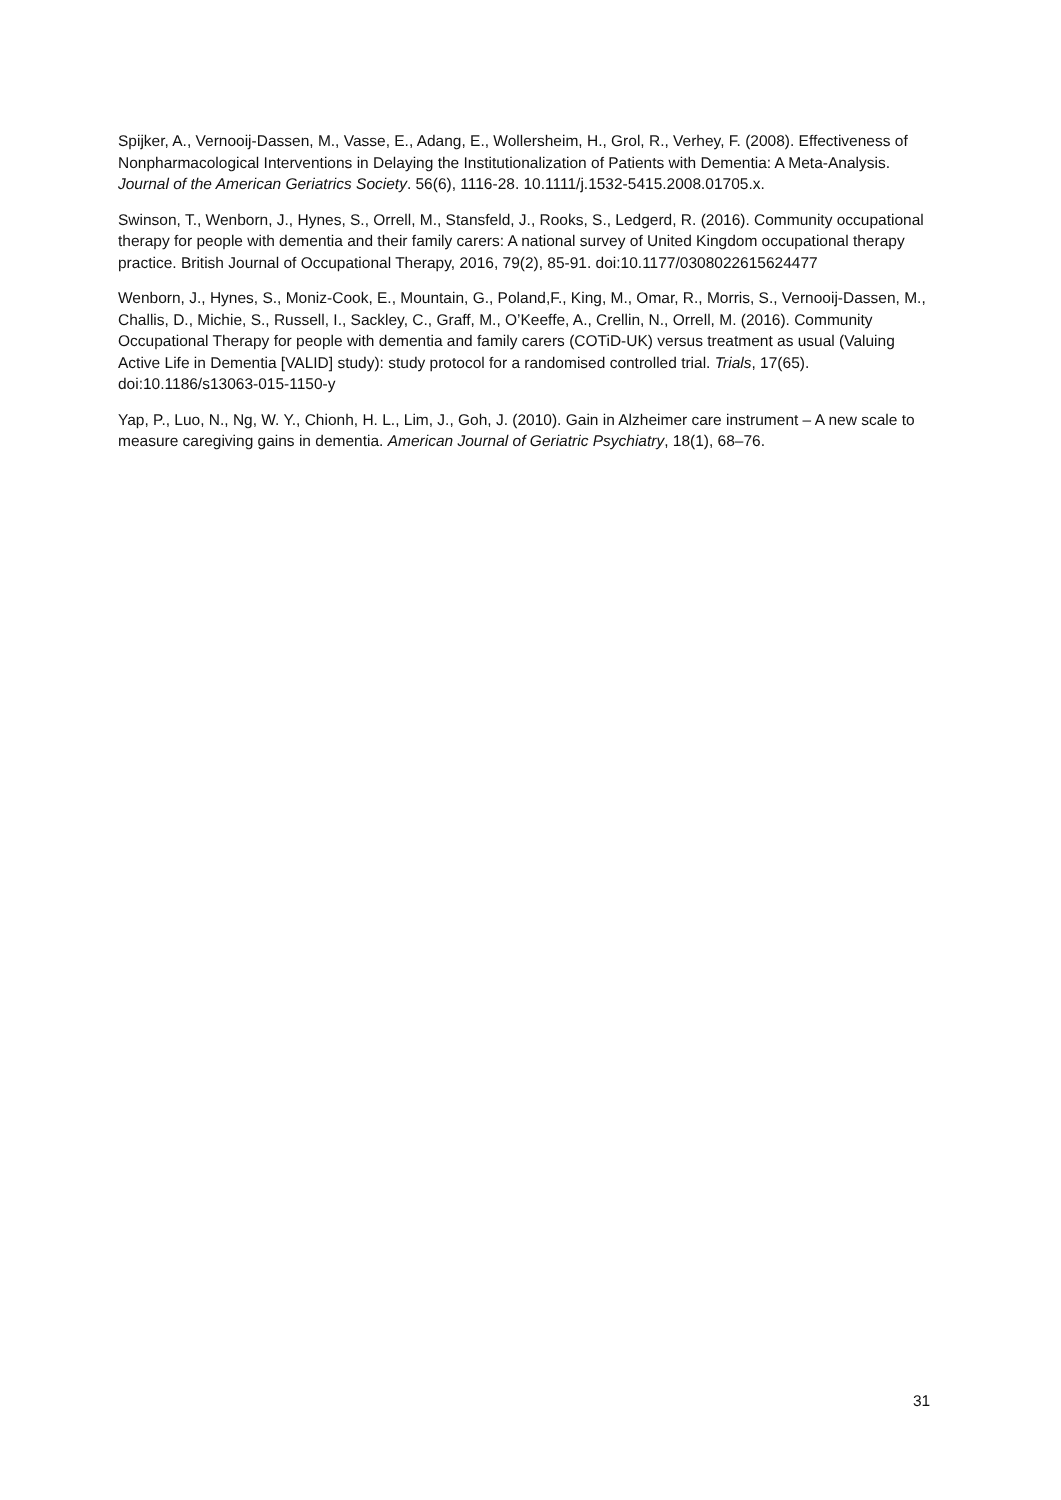Spijker, A., Vernooij-Dassen, M., Vasse, E., Adang, E., Wollersheim, H., Grol, R., Verhey, F. (2008). Effectiveness of Nonpharmacological Interventions in Delaying the Institutionalization of Patients with Dementia: A Meta-Analysis. Journal of the American Geriatrics Society. 56(6), 1116-28. 10.1111/j.1532-5415.2008.01705.x.
Swinson, T., Wenborn, J., Hynes, S., Orrell, M., Stansfeld, J., Rooks, S., Ledgerd, R. (2016). Community occupational therapy for people with dementia and their family carers: A national survey of United Kingdom occupational therapy practice. British Journal of Occupational Therapy, 2016, 79(2), 85-91. doi:10.1177/0308022615624477
Wenborn, J., Hynes, S., Moniz-Cook, E., Mountain, G., Poland,F., King, M., Omar, R., Morris, S., Vernooij-Dassen, M., Challis, D., Michie, S., Russell, I., Sackley, C., Graff, M., O’Keeffe, A., Crellin, N., Orrell, M. (2016). Community Occupational Therapy for people with dementia and family carers (COTiD-UK) versus treatment as usual (Valuing Active Life in Dementia [VALID] study): study protocol for a randomised controlled trial. Trials, 17(65). doi:10.1186/s13063-015-1150-y
Yap, P., Luo, N., Ng, W. Y., Chionh, H. L., Lim, J., Goh, J. (2010). Gain in Alzheimer care instrument – A new scale to measure caregiving gains in dementia. American Journal of Geriatric Psychiatry, 18(1), 68–76.
31